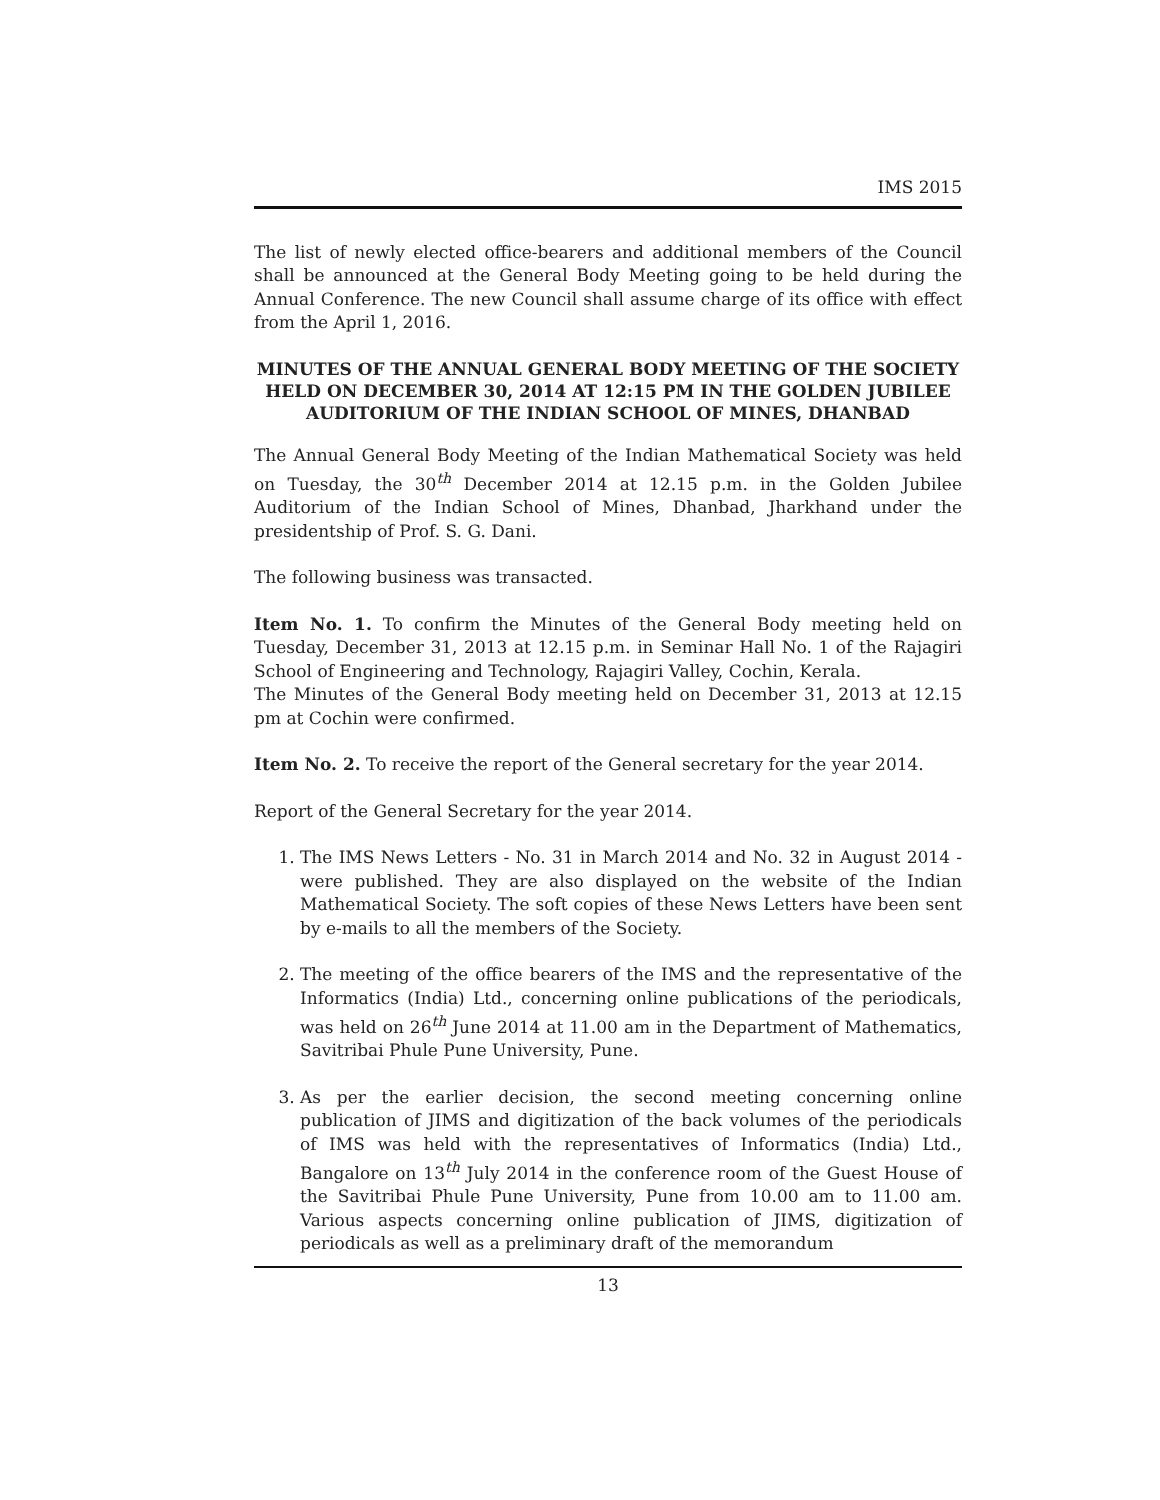IMS 2015
The list of newly elected office-bearers and additional members of the Council shall be announced at the General Body Meeting going to be held during the Annual Conference. The new Council shall assume charge of its office with effect from the April 1, 2016.
MINUTES OF THE ANNUAL GENERAL BODY MEETING OF THE SOCIETY HELD ON DECEMBER 30, 2014 AT 12:15 PM IN THE GOLDEN JUBILEE AUDITORIUM OF THE INDIAN SCHOOL OF MINES, DHANBAD
The Annual General Body Meeting of the Indian Mathematical Society was held on Tuesday, the 30<sup>th</sup> December 2014 at 12.15 p.m. in the Golden Jubilee Auditorium of the Indian School of Mines, Dhanbad, Jharkhand under the presidentship of Prof. S. G. Dani.
The following business was transacted.
Item No. 1. To confirm the Minutes of the General Body meeting held on Tuesday, December 31, 2013 at 12.15 p.m. in Seminar Hall No. 1 of the Rajagiri School of Engineering and Technology, Rajagiri Valley, Cochin, Kerala.
The Minutes of the General Body meeting held on December 31, 2013 at 12.15 pm at Cochin were confirmed.
Item No. 2. To receive the report of the General secretary for the year 2014.
Report of the General Secretary for the year 2014.
1. The IMS News Letters - No. 31 in March 2014 and No. 32 in August 2014 - were published. They are also displayed on the website of the Indian Mathematical Society. The soft copies of these News Letters have been sent by e-mails to all the members of the Society.
2. The meeting of the office bearers of the IMS and the representative of the Informatics (India) Ltd., concerning online publications of the periodicals, was held on 26<sup>th</sup> June 2014 at 11.00 am in the Department of Mathematics, Savitribai Phule Pune University, Pune.
3. As per the earlier decision, the second meeting concerning online publication of JIMS and digitization of the back volumes of the periodicals of IMS was held with the representatives of Informatics (India) Ltd., Bangalore on 13<sup>th</sup> July 2014 in the conference room of the Guest House of the Savitribai Phule Pune University, Pune from 10.00 am to 11.00 am. Various aspects concerning online publication of JIMS, digitization of periodicals as well as a preliminary draft of the memorandum
13